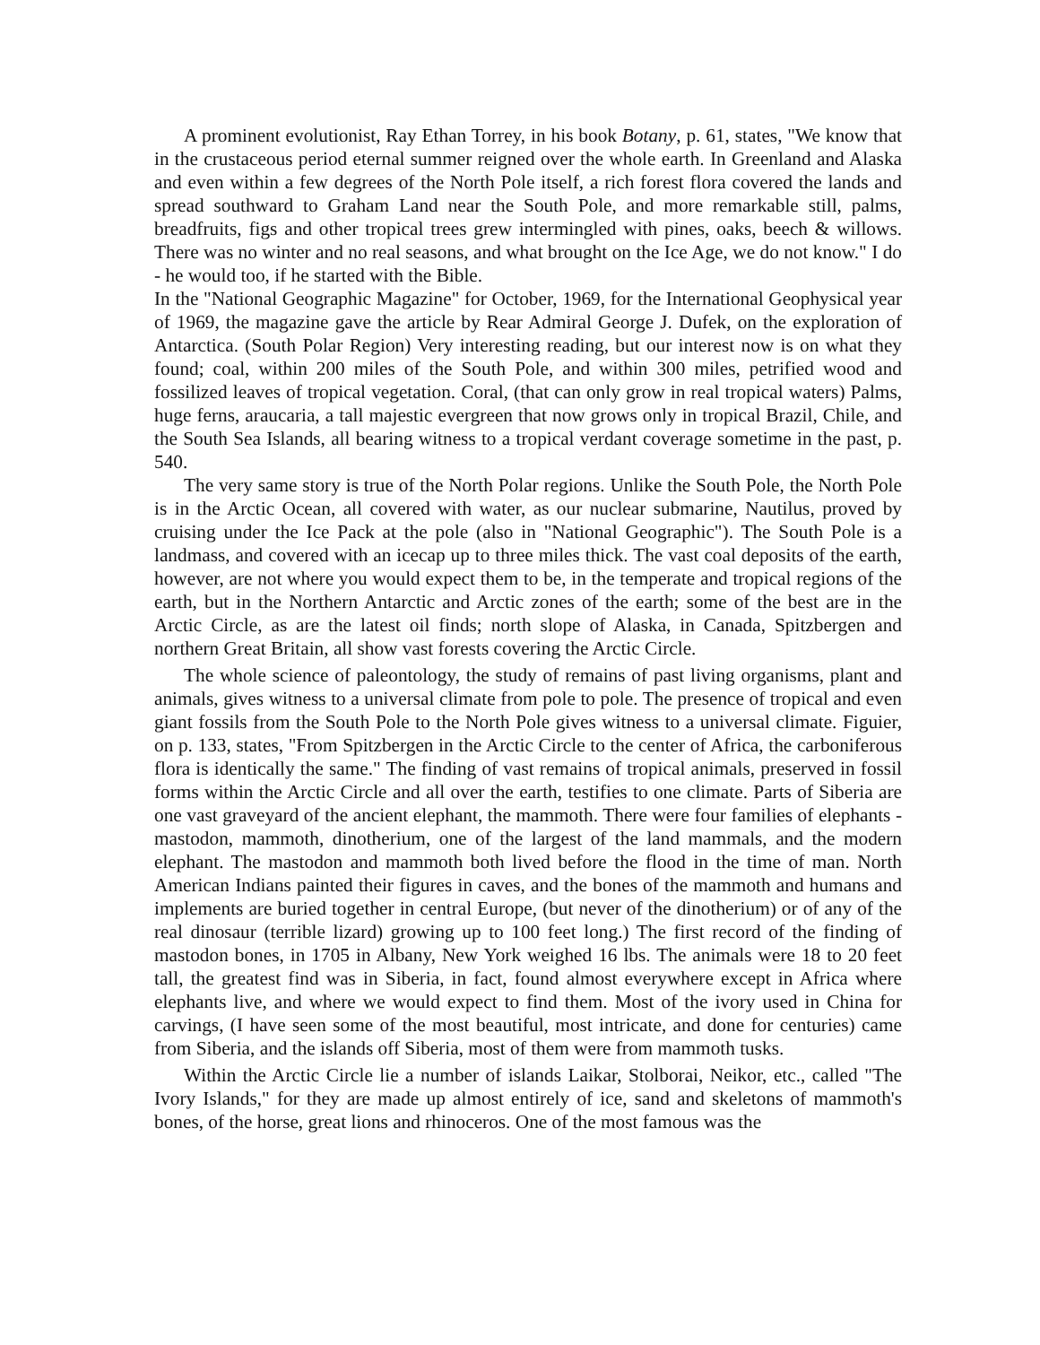A prominent evolutionist, Ray Ethan Torrey, in his book Botany, p. 61, states, "We know that in the crustaceous period eternal summer reigned over the whole earth. In Greenland and Alaska and even within a few degrees of the North Pole itself, a rich forest flora covered the lands and spread southward to Graham Land near the South Pole, and more remarkable still, palms, breadfruits, figs and other tropical trees grew intermingled with pines, oaks, beech & willows. There was no winter and no real seasons, and what brought on the Ice Age, we do not know." I do - he would too, if he started with the Bible.
In the "National Geographic Magazine" for October, 1969, for the International Geophysical year of 1969, the magazine gave the article by Rear Admiral George J. Dufek, on the exploration of Antarctica. (South Polar Region) Very interesting reading, but our interest now is on what they found; coal, within 200 miles of the South Pole, and within 300 miles, petrified wood and fossilized leaves of tropical vegetation. Coral, (that can only grow in real tropical waters) Palms, huge ferns, araucaria, a tall majestic evergreen that now grows only in tropical Brazil, Chile, and the South Sea Islands, all bearing witness to a tropical verdant coverage sometime in the past, p. 540.
The very same story is true of the North Polar regions. Unlike the South Pole, the North Pole is in the Arctic Ocean, all covered with water, as our nuclear submarine, Nautilus, proved by cruising under the Ice Pack at the pole (also in "National Geographic"). The South Pole is a landmass, and covered with an icecap up to three miles thick. The vast coal deposits of the earth, however, are not where you would expect them to be, in the temperate and tropical regions of the earth, but in the Northern Antarctic and Arctic zones of the earth; some of the best are in the Arctic Circle, as are the latest oil finds; north slope of Alaska, in Canada, Spitzbergen and northern Great Britain, all show vast forests covering the Arctic Circle.
The whole science of paleontology, the study of remains of past living organisms, plant and animals, gives witness to a universal climate from pole to pole. The presence of tropical and even giant fossils from the South Pole to the North Pole gives witness to a universal climate. Figuier, on p. 133, states, "From Spitzbergen in the Arctic Circle to the center of Africa, the carboniferous flora is identically the same." The finding of vast remains of tropical animals, preserved in fossil forms within the Arctic Circle and all over the earth, testifies to one climate. Parts of Siberia are one vast graveyard of the ancient elephant, the mammoth. There were four families of elephants - mastodon, mammoth, dinotherium, one of the largest of the land mammals, and the modern elephant. The mastodon and mammoth both lived before the flood in the time of man. North American Indians painted their figures in caves, and the bones of the mammoth and humans and implements are buried together in central Europe, (but never of the dinotherium) or of any of the real dinosaur (terrible lizard) growing up to 100 feet long.) The first record of the finding of mastodon bones, in 1705 in Albany, New York weighed 16 lbs. The animals were 18 to 20 feet tall, the greatest find was in Siberia, in fact, found almost everywhere except in Africa where elephants live, and where we would expect to find them. Most of the ivory used in China for carvings, (I have seen some of the most beautiful, most intricate, and done for centuries) came from Siberia, and the islands off Siberia, most of them were from mammoth tusks.
Within the Arctic Circle lie a number of islands Laikar, Stolborai, Neikor, etc., called "The Ivory Islands," for they are made up almost entirely of ice, sand and skeletons of mammoth's bones, of the horse, great lions and rhinoceros. One of the most famous was the